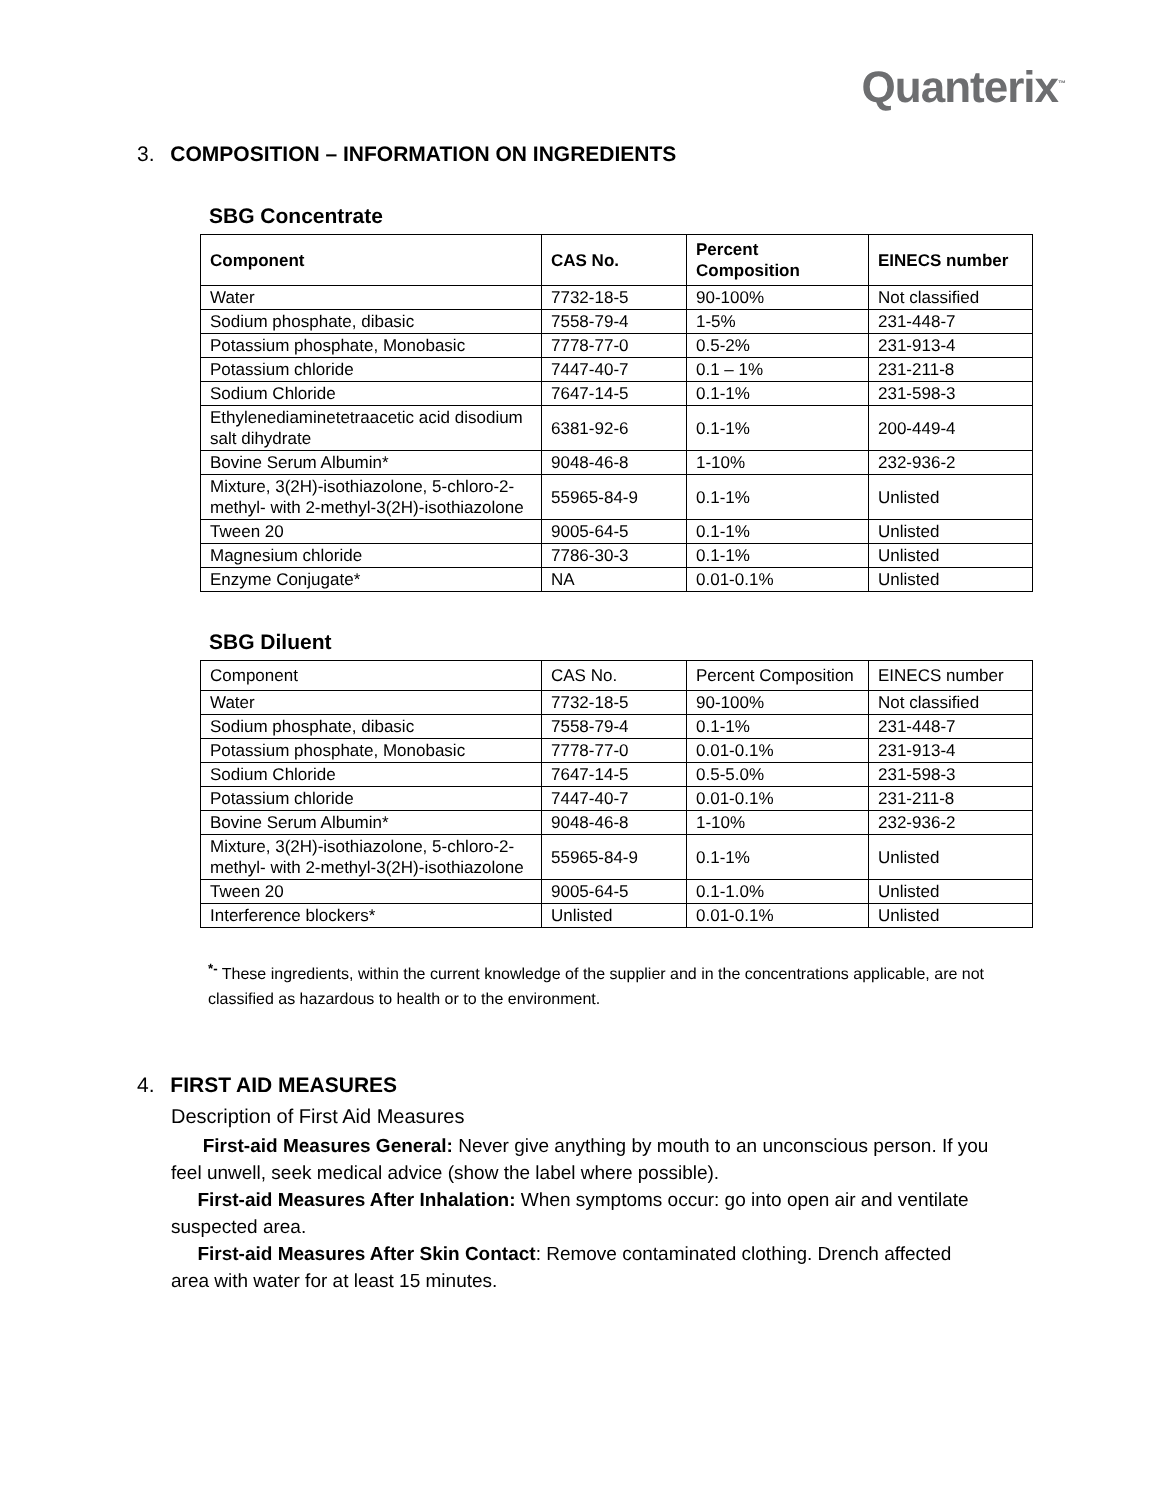Quanterix<sup>™</sup>
3. COMPOSITION – INFORMATION ON INGREDIENTS
SBG Concentrate
| Component | CAS No. | Percent Composition | EINECS number |
| --- | --- | --- | --- |
| Water | 7732-18-5 | 90-100% | Not classified |
| Sodium phosphate, dibasic | 7558-79-4 | 1-5% | 231-448-7 |
| Potassium phosphate, Monobasic | 7778-77-0 | 0.5-2% | 231-913-4 |
| Potassium chloride | 7447-40-7 | 0.1 – 1% | 231-211-8 |
| Sodium Chloride | 7647-14-5 | 0.1-1% | 231-598-3 |
| Ethylenediaminetetraacetic acid disodium salt dihydrate | 6381-92-6 | 0.1-1% | 200-449-4 |
| Bovine Serum Albumin* | 9048-46-8 | 1-10% | 232-936-2 |
| Mixture, 3(2H)-isothiazolone, 5-chloro-2- methyl- with 2-methyl-3(2H)-isothiazolone | 55965-84-9 | 0.1-1% | Unlisted |
| Tween 20 | 9005-64-5 | 0.1-1% | Unlisted |
| Magnesium chloride | 7786-30-3 | 0.1-1% | Unlisted |
| Enzyme Conjugate* | NA | 0.01-0.1% | Unlisted |
SBG Diluent
| Component | CAS No. | Percent Composition | EINECS number |
| --- | --- | --- | --- |
| Water | 7732-18-5 | 90-100% | Not classified |
| Sodium phosphate, dibasic | 7558-79-4 | 0.1-1% | 231-448-7 |
| Potassium phosphate, Monobasic | 7778-77-0 | 0.01-0.1% | 231-913-4 |
| Sodium Chloride | 7647-14-5 | 0.5-5.0% | 231-598-3 |
| Potassium chloride | 7447-40-7 | 0.01-0.1% | 231-211-8 |
| Bovine Serum Albumin* | 9048-46-8 | 1-10% | 232-936-2 |
| Mixture, 3(2H)-isothiazolone, 5-chloro-2- methyl- with 2-methyl-3(2H)-isothiazolone | 55965-84-9 | 0.1-1% | Unlisted |
| Tween 20 | 9005-64-5 | 0.1-1.0% | Unlisted |
| Interference blockers* | Unlisted | 0.01-0.1% | Unlisted |
<sup>*-</sup> These ingredients, within the current knowledge of the supplier and in the concentrations applicable, are not classified as hazardous to health or to the environment.
4. FIRST AID MEASURES
Description of First Aid Measures
First-aid Measures General: Never give anything by mouth to an unconscious person. If you feel unwell, seek medical advice (show the label where possible).
First-aid Measures After Inhalation: When symptoms occur: go into open air and ventilate suspected area.
First-aid Measures After Skin Contact: Remove contaminated clothing. Drench affected area with water for at least 15 minutes.